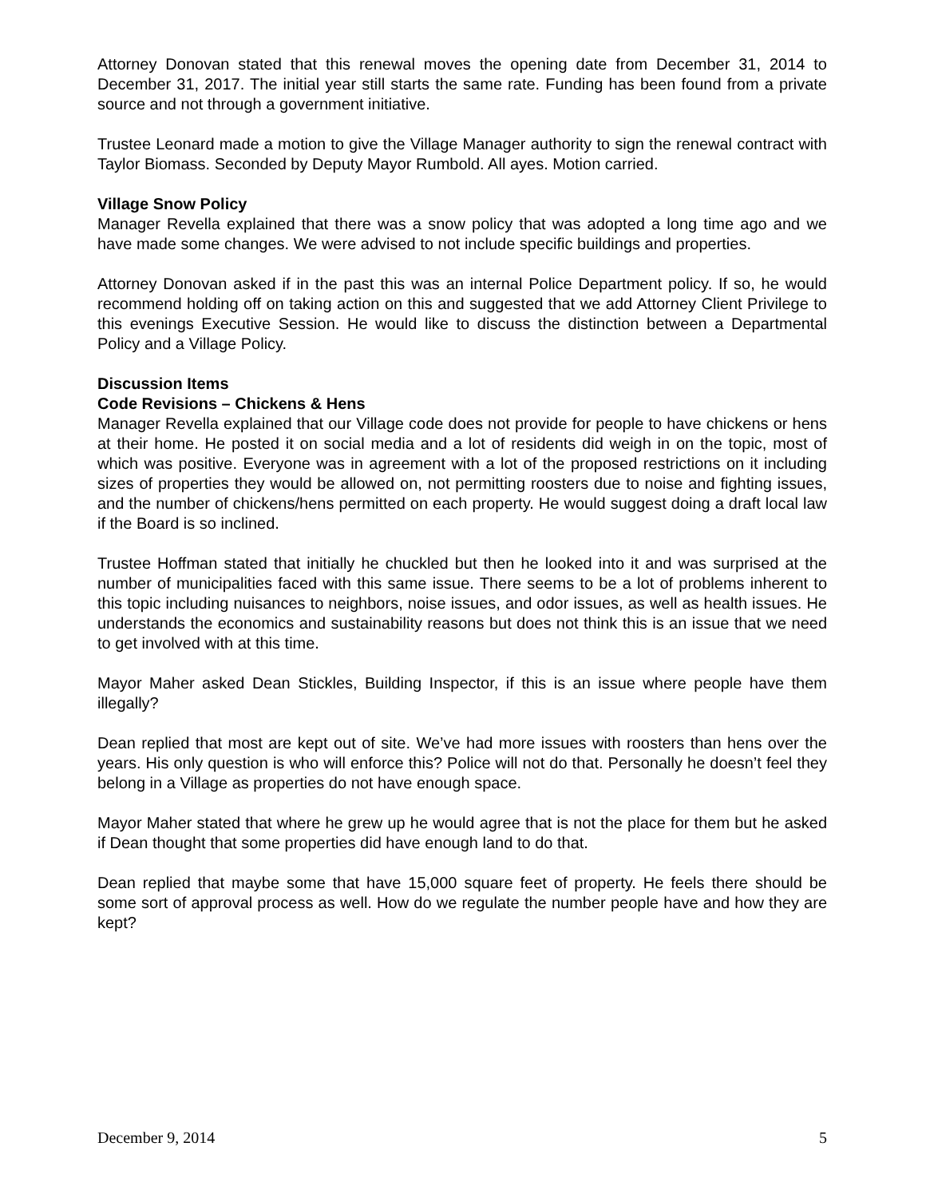Attorney Donovan stated that this renewal moves the opening date from December 31, 2014 to December 31, 2017. The initial year still starts the same rate. Funding has been found from a private source and not through a government initiative.
Trustee Leonard made a motion to give the Village Manager authority to sign the renewal contract with Taylor Biomass. Seconded by Deputy Mayor Rumbold. All ayes. Motion carried.
Village Snow Policy
Manager Revella explained that there was a snow policy that was adopted a long time ago and we have made some changes. We were advised to not include specific buildings and properties.
Attorney Donovan asked if in the past this was an internal Police Department policy. If so, he would recommend holding off on taking action on this and suggested that we add Attorney Client Privilege to this evenings Executive Session. He would like to discuss the distinction between a Departmental Policy and a Village Policy.
Discussion Items
Code Revisions – Chickens & Hens
Manager Revella explained that our Village code does not provide for people to have chickens or hens at their home. He posted it on social media and a lot of residents did weigh in on the topic, most of which was positive. Everyone was in agreement with a lot of the proposed restrictions on it including sizes of properties they would be allowed on, not permitting roosters due to noise and fighting issues, and the number of chickens/hens permitted on each property. He would suggest doing a draft local law if the Board is so inclined.
Trustee Hoffman stated that initially he chuckled but then he looked into it and was surprised at the number of municipalities faced with this same issue. There seems to be a lot of problems inherent to this topic including nuisances to neighbors, noise issues, and odor issues, as well as health issues. He understands the economics and sustainability reasons but does not think this is an issue that we need to get involved with at this time.
Mayor Maher asked Dean Stickles, Building Inspector, if this is an issue where people have them illegally?
Dean replied that most are kept out of site. We’ve had more issues with roosters than hens over the years. His only question is who will enforce this? Police will not do that. Personally he doesn’t feel they belong in a Village as properties do not have enough space.
Mayor Maher stated that where he grew up he would agree that is not the place for them but he asked if Dean thought that some properties did have enough land to do that.
Dean replied that maybe some that have 15,000 square feet of property. He feels there should be some sort of approval process as well. How do we regulate the number people have and how they are kept?
December 9, 2014 5